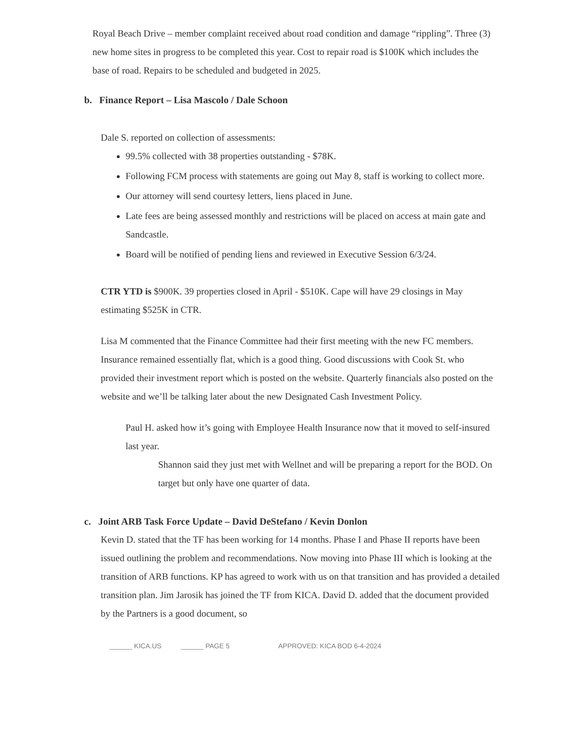Royal Beach Drive – member complaint received about road condition and damage “rippling”. Three (3) new home sites in progress to be completed this year. Cost to repair road is $100K which includes the base of road. Repairs to be scheduled and budgeted in 2025.
b. Finance Report – Lisa Mascolo / Dale Schoon
Dale S. reported on collection of assessments:
99.5% collected with 38 properties outstanding - $78K.
Following FCM process with statements are going out May 8, staff is working to collect more.
Our attorney will send courtesy letters, liens placed in June.
Late fees are being assessed monthly and restrictions will be placed on access at main gate and Sandcastle.
Board will be notified of pending liens and reviewed in Executive Session 6/3/24.
CTR YTD is $900K. 39 properties closed in April - $510K. Cape will have 29 closings in May estimating $525K in CTR.
Lisa M commented that the Finance Committee had their first meeting with the new FC members. Insurance remained essentially flat, which is a good thing. Good discussions with Cook St. who provided their investment report which is posted on the website. Quarterly financials also posted on the website and we’ll be talking later about the new Designated Cash Investment Policy.
Paul H. asked how it’s going with Employee Health Insurance now that it moved to self-insured last year.
Shannon said they just met with Wellnet and will be preparing a report for the BOD. On target but only have one quarter of data.
c. Joint ARB Task Force Update – David DeStefano / Kevin Donlon
Kevin D. stated that the TF has been working for 14 months. Phase I and Phase II reports have been issued outlining the problem and recommendations. Now moving into Phase III which is looking at the transition of ARB functions. KP has agreed to work with us on that transition and has provided a detailed transition plan. Jim Jarosik has joined the TF from KICA. David D. added that the document provided by the Partners is a good document, so
______ KICA.US ______ PAGE 5 APPROVED: KICA BOD 6-4-2024